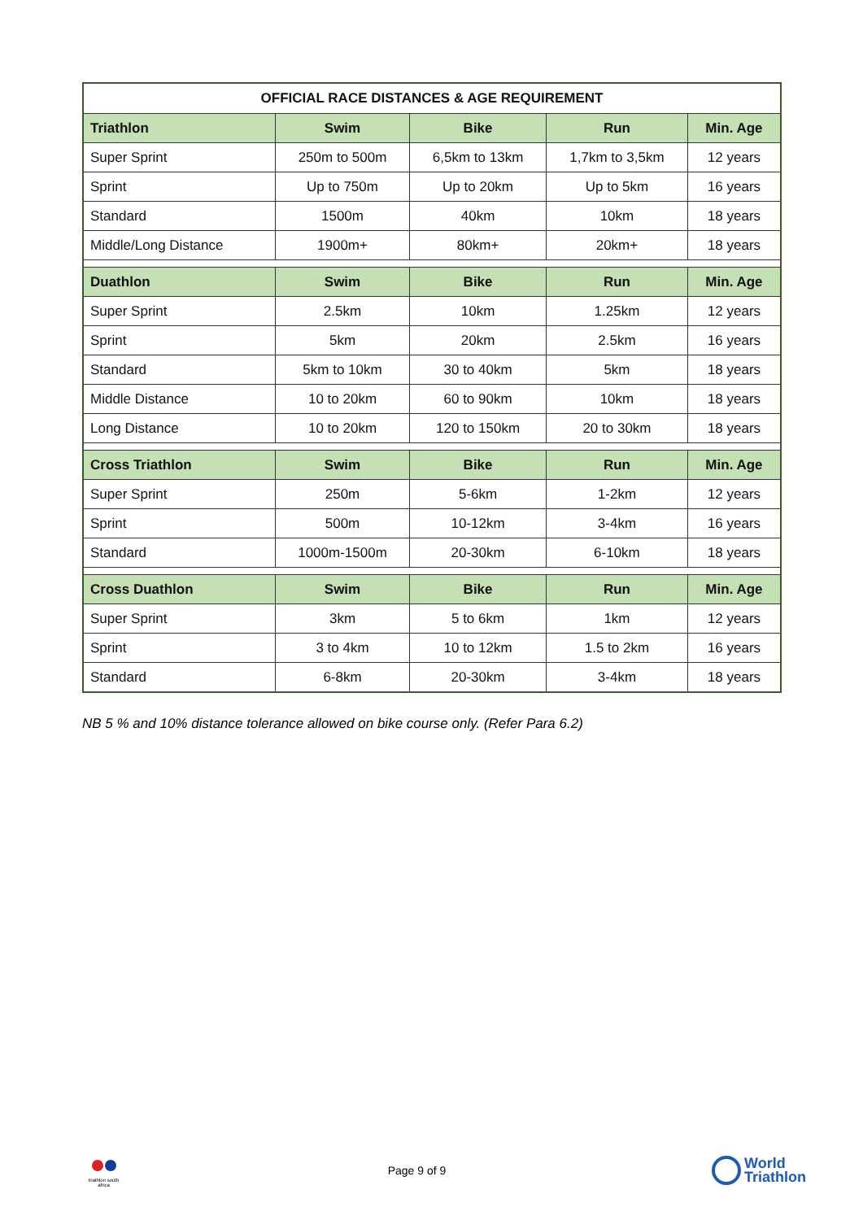| OFFICIAL RACE DISTANCES & AGE REQUIREMENT | | | | |
| --- | --- | --- | --- | --- |
| Triathlon | Swim | Bike | Run | Min. Age |
| Super Sprint | 250m to 500m | 6,5km to 13km | 1,7km to 3,5km | 12 years |
| Sprint | Up to 750m | Up to 20km | Up to 5km | 16 years |
| Standard | 1500m | 40km | 10km | 18 years |
| Middle/Long Distance | 1900m+ | 80km+ | 20km+ | 18 years |
| Duathlon | Swim | Bike | Run | Min. Age |
| Super Sprint | 2.5km | 10km | 1.25km | 12 years |
| Sprint | 5km | 20km | 2.5km | 16 years |
| Standard | 5km to 10km | 30 to 40km | 5km | 18 years |
| Middle Distance | 10 to 20km | 60 to 90km | 10km | 18 years |
| Long Distance | 10 to 20km | 120 to 150km | 20 to 30km | 18 years |
| Cross Triathlon | Swim | Bike | Run | Min. Age |
| Super Sprint | 250m | 5-6km | 1-2km | 12 years |
| Sprint | 500m | 10-12km | 3-4km | 16 years |
| Standard | 1000m-1500m | 20-30km | 6-10km | 18 years |
| Cross Duathlon | Swim | Bike | Run | Min. Age |
| Super Sprint | 3km | 5 to 6km | 1km | 12 years |
| Sprint | 3 to 4km | 10 to 12km | 1.5 to 2km | 16 years |
| Standard | 6-8km | 20-30km | 3-4km | 18 years |
NB 5 % and 10% distance tolerance allowed on bike course only. (Refer Para 6.2)
triathlon south africa
Page 9 of 9
World
Triathlon